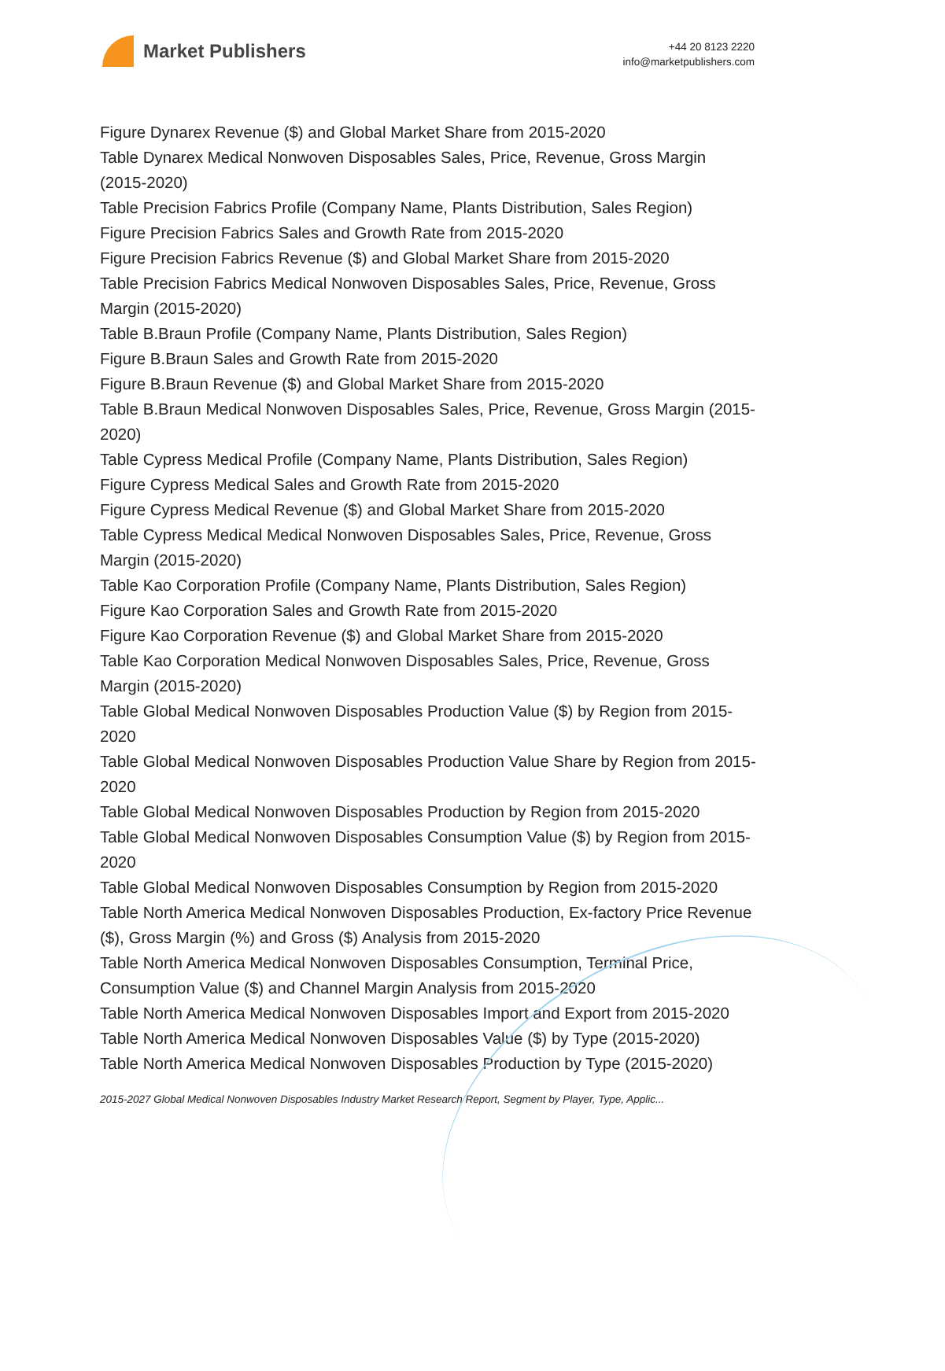Market Publishers
+44 20 8123 2220
info@marketpublishers.com
Figure Dynarex Revenue ($) and Global Market Share from 2015-2020
Table Dynarex Medical Nonwoven Disposables Sales, Price, Revenue, Gross Margin (2015-2020)
Table Precision Fabrics Profile (Company Name, Plants Distribution, Sales Region)
Figure Precision Fabrics Sales and Growth Rate from 2015-2020
Figure Precision Fabrics Revenue ($) and Global Market Share from 2015-2020
Table Precision Fabrics Medical Nonwoven Disposables Sales, Price, Revenue, Gross Margin (2015-2020)
Table B.Braun Profile (Company Name, Plants Distribution, Sales Region)
Figure B.Braun Sales and Growth Rate from 2015-2020
Figure B.Braun Revenue ($) and Global Market Share from 2015-2020
Table B.Braun Medical Nonwoven Disposables Sales, Price, Revenue, Gross Margin (2015-2020)
Table Cypress Medical Profile (Company Name, Plants Distribution, Sales Region)
Figure Cypress Medical Sales and Growth Rate from 2015-2020
Figure Cypress Medical Revenue ($) and Global Market Share from 2015-2020
Table Cypress Medical Medical Nonwoven Disposables Sales, Price, Revenue, Gross Margin (2015-2020)
Table Kao Corporation Profile (Company Name, Plants Distribution, Sales Region)
Figure Kao Corporation Sales and Growth Rate from 2015-2020
Figure Kao Corporation Revenue ($) and Global Market Share from 2015-2020
Table Kao Corporation Medical Nonwoven Disposables Sales, Price, Revenue, Gross Margin (2015-2020)
Table Global Medical Nonwoven Disposables Production Value ($) by Region from 2015-2020
Table Global Medical Nonwoven Disposables Production Value Share by Region from 2015-2020
Table Global Medical Nonwoven Disposables Production by Region from 2015-2020
Table Global Medical Nonwoven Disposables Consumption Value ($) by Region from 2015-2020
Table Global Medical Nonwoven Disposables Consumption by Region from 2015-2020
Table North America Medical Nonwoven Disposables Production, Ex-factory Price Revenue ($), Gross Margin (%) and Gross ($) Analysis from 2015-2020
Table North America Medical Nonwoven Disposables Consumption, Terminal Price, Consumption Value ($) and Channel Margin Analysis from 2015-2020
Table North America Medical Nonwoven Disposables Import and Export from 2015-2020
Table North America Medical Nonwoven Disposables Value ($) by Type (2015-2020)
Table North America Medical Nonwoven Disposables Production by Type (2015-2020)
2015-2027 Global Medical Nonwoven Disposables Industry Market Research Report, Segment by Player, Type, Applic...